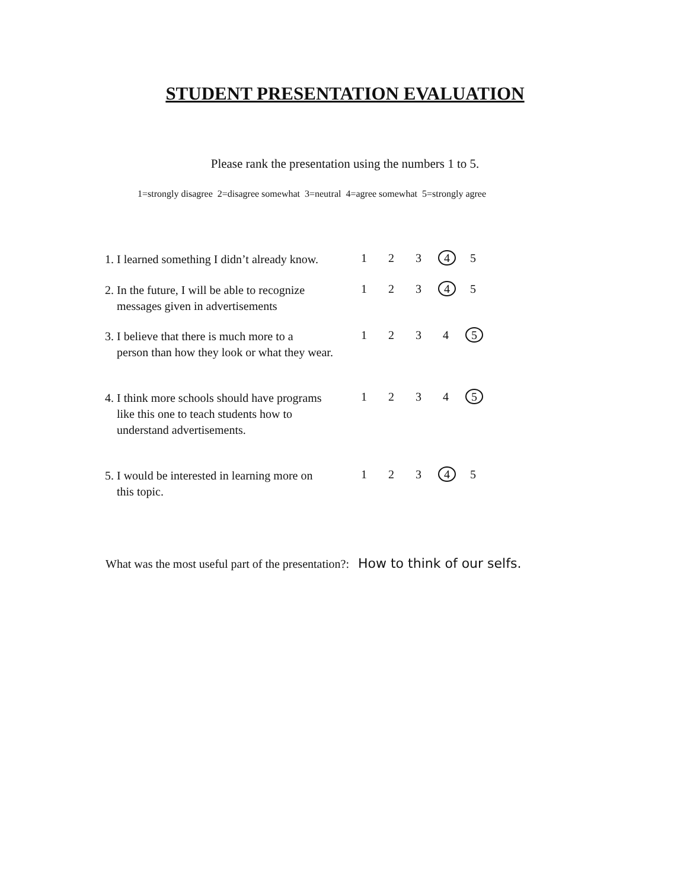STUDENT PRESENTATION EVALUATION
Please rank the presentation using the numbers 1 to 5.
1=strongly disagree 2=disagree somewhat 3=neutral 4=agree somewhat 5=strongly agree
1. I learned something I didn’t already know.
1 2 3 4 5
2. In the future, I will be able to recognize
messages given in advertisements
1 2 3 4 5
3. I believe that there is much more to a
person than how they look or what they wear.
1 2 3 4 5
4. I think more schools should have programs
like this one to teach students how to
understand advertisements.
1 2 3 4 5
5. I would be interested in learning more on
this topic.
1 2 3 4 5
What was the most useful part of the presentation?: How to think of our selfs.